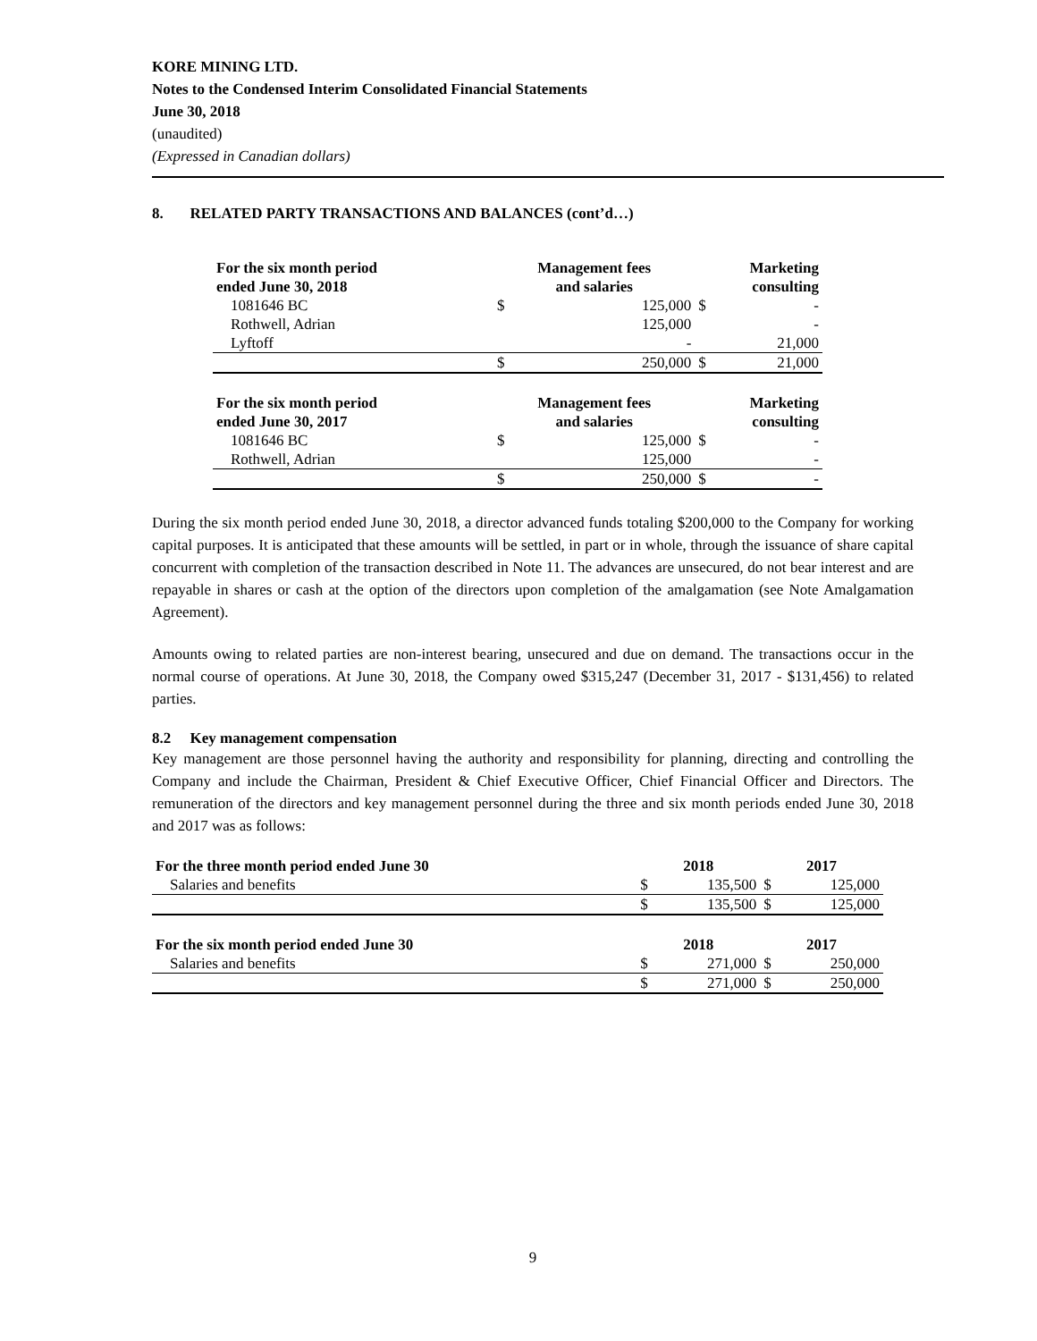KORE MINING LTD.
Notes to the Condensed Interim Consolidated Financial Statements
June 30, 2018
(unaudited)
(Expressed in Canadian dollars)
8. RELATED PARTY TRANSACTIONS AND BALANCES (cont’d…)
| For the six month period ended June 30, 2018 | Management fees and salaries | | Marketing consulting | |
| 1081646 BC | $ | 125,000 | $ | - |
| Rothwell, Adrian | | 125,000 | | - |
| Lyftoff | | - | | 21,000 |
| | $ | 250,000 | $ | 21,000 |
| For the six month period ended June 30, 2017 | Management fees and salaries | | Marketing consulting | |
| 1081646 BC | $ | 125,000 | $ | - |
| Rothwell, Adrian | | 125,000 | | - |
| | $ | 250,000 | $ | - |
During the six month period ended June 30, 2018, a director advanced funds totaling $200,000 to the Company for working capital purposes. It is anticipated that these amounts will be settled, in part or in whole, through the issuance of share capital concurrent with completion of the transaction described in Note 11. The advances are unsecured, do not bear interest and are repayable in shares or cash at the option of the directors upon completion of the amalgamation (see Note Amalgamation Agreement).
Amounts owing to related parties are non-interest bearing, unsecured and due on demand. The transactions occur in the normal course of operations. At June 30, 2018, the Company owed $315,247 (December 31, 2017 - $131,456) to related parties.
8.2 Key management compensation
Key management are those personnel having the authority and responsibility for planning, directing and controlling the Company and include the Chairman, President & Chief Executive Officer, Chief Financial Officer and Directors. The remuneration of the directors and key management personnel during the three and six month periods ended June 30, 2018 and 2017 was as follows:
| For the three month period ended June 30 | 2018 | | 2017 | |
| Salaries and benefits | $ | 135,500 | $ | 125,000 |
| | $ | 135,500 | $ | 125,000 |
| For the six month period ended June 30 | 2018 | | 2017 | |
| Salaries and benefits | $ | 271,000 | $ | 250,000 |
| | $ | 271,000 | $ | 250,000 |
9